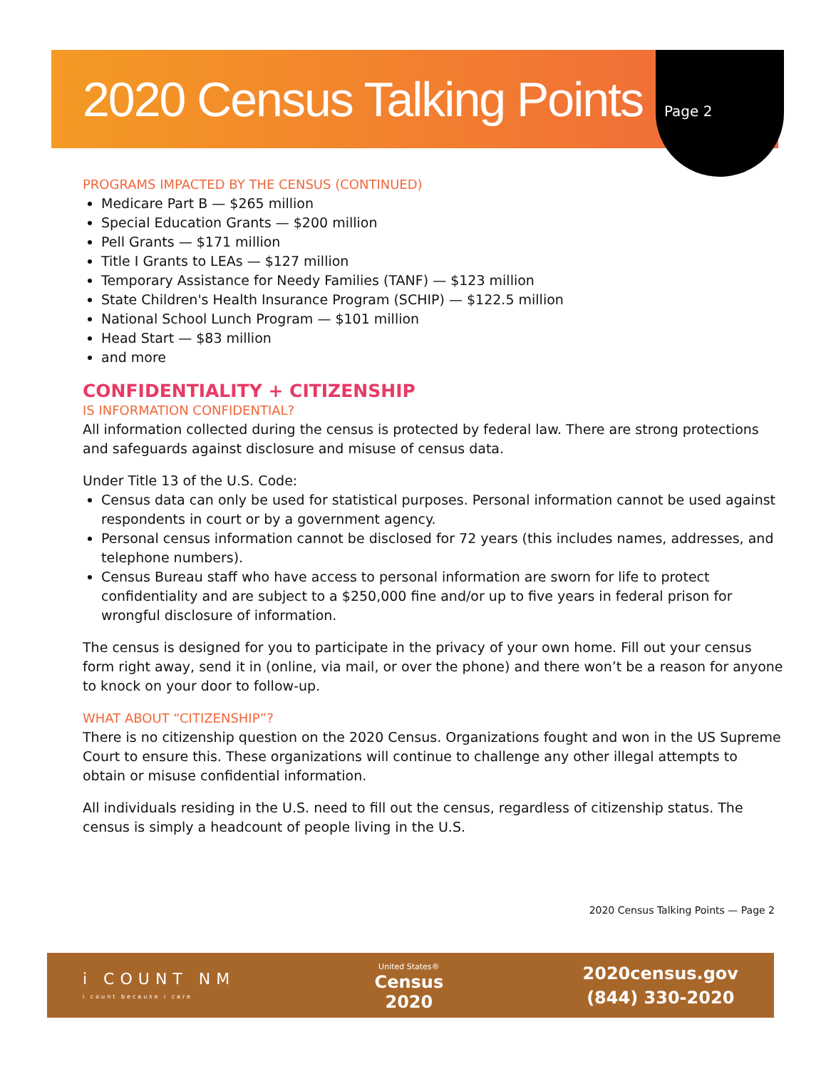2020 Census Talking Points
Page 2
PROGRAMS IMPACTED BY THE CENSUS (CONTINUED)
Medicare Part B — $265 million
Special Education Grants — $200 million
Pell Grants — $171 million
Title I Grants to LEAs — $127 million
Temporary Assistance for Needy Families (TANF) — $123 million
State Children's Health Insurance Program (SCHIP) — $122.5 million
National School Lunch Program — $101 million
Head Start — $83 million
and more
CONFIDENTIALITY + CITIZENSHIP
IS INFORMATION CONFIDENTIAL?
All information collected during the census is protected by federal law. There are strong protections and safeguards against disclosure and misuse of census data.
Under Title 13 of the U.S. Code:
Census data can only be used for statistical purposes. Personal information cannot be used against respondents in court or by a government agency.
Personal census information cannot be disclosed for 72 years (this includes names, addresses, and telephone numbers).
Census Bureau staff who have access to personal information are sworn for life to protect confidentiality and are subject to a $250,000 fine and/or up to five years in federal prison for wrongful disclosure of information.
The census is designed for you to participate in the privacy of your own home. Fill out your census form right away, send it in (online, via mail, or over the phone) and there won’t be a reason for anyone to knock on your door to follow-up.
WHAT ABOUT “CITIZENSHIP”?
There is no citizenship question on the 2020 Census. Organizations fought and won in the US Supreme Court to ensure this. These organizations will continue to challenge any other illegal attempts to obtain or misuse confidential information.
All individuals residing in the U.S. need to fill out the census, regardless of citizenship status. The census is simply a headcount of people living in the U.S.
2020 Census Talking Points — Page 2
i COUNT NM
i count because i care
United States®
Census
2020
2020census.gov
(844) 330-2020